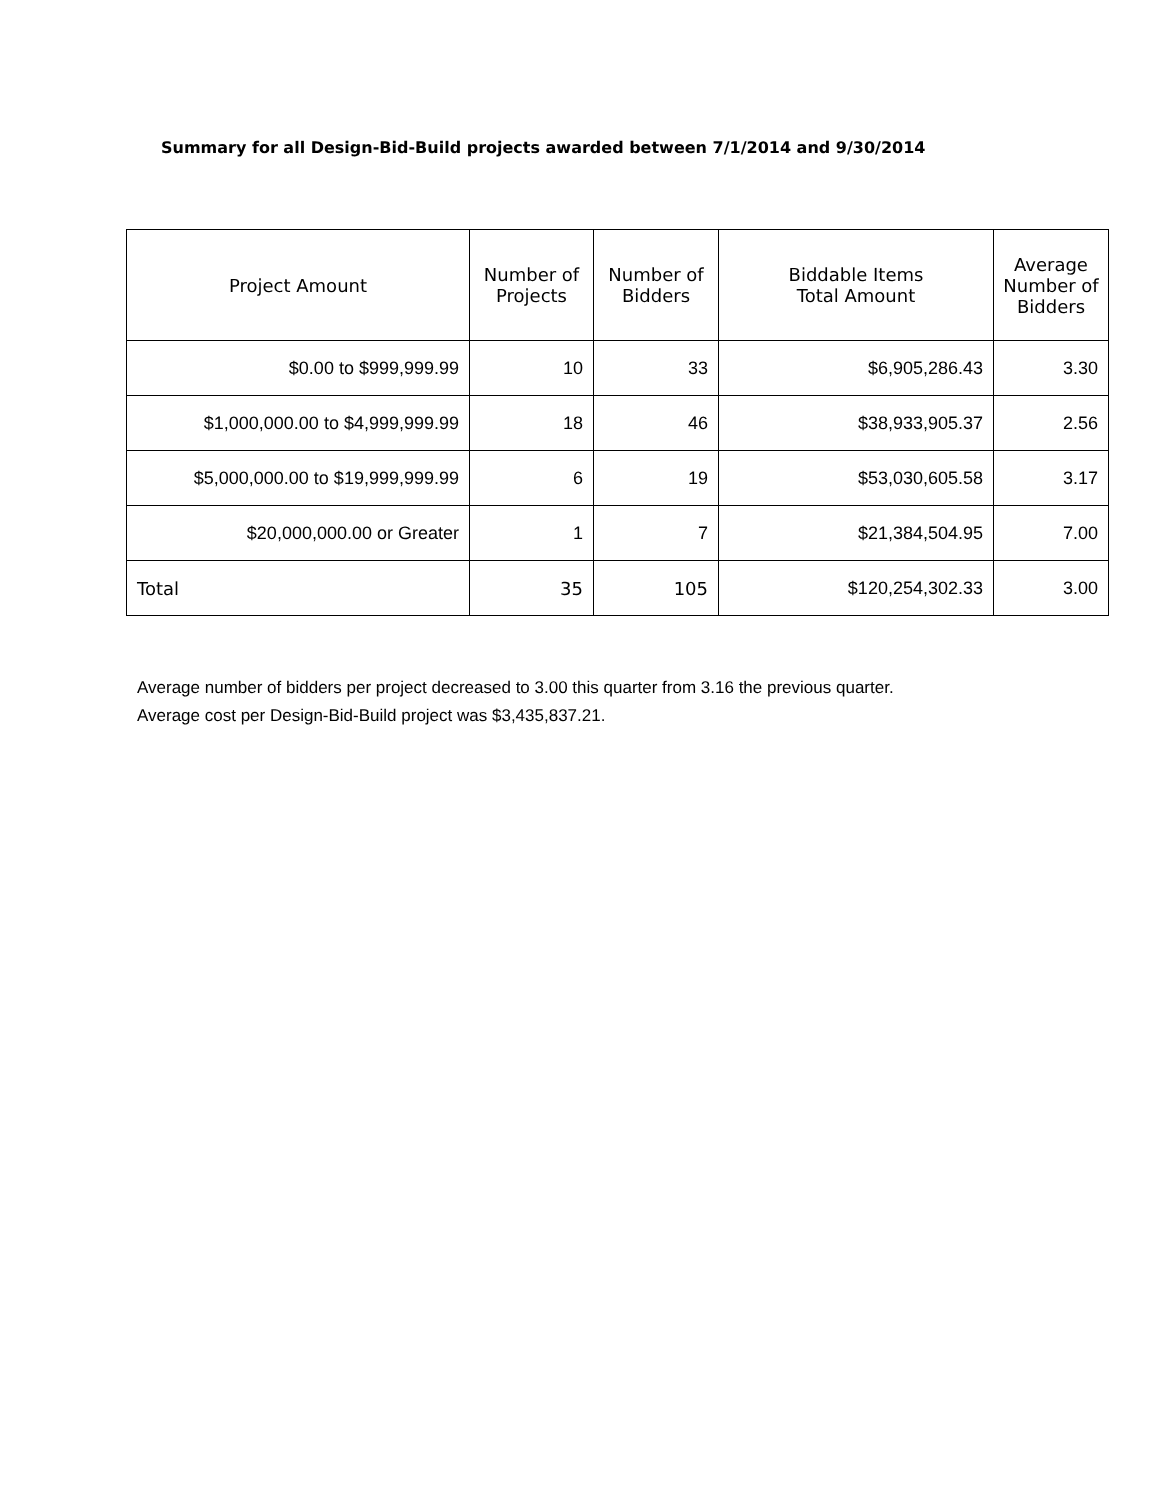Summary for all Design-Bid-Build projects awarded between 7/1/2014 and 9/30/2014
| Project Amount | Number of Projects | Number of Bidders | Biddable Items Total Amount | Average Number of Bidders |
| --- | --- | --- | --- | --- |
| $0.00 to $999,999.99 | 10 | 33 | $6,905,286.43 | 3.30 |
| $1,000,000.00 to $4,999,999.99 | 18 | 46 | $38,933,905.37 | 2.56 |
| $5,000,000.00 to $19,999,999.99 | 6 | 19 | $53,030,605.58 | 3.17 |
| $20,000,000.00 or Greater | 1 | 7 | $21,384,504.95 | 7.00 |
| Total | 35 | 105 | $120,254,302.33 | 3.00 |
Average number of bidders per project decreased to 3.00 this quarter from 3.16 the previous quarter.
Average cost per Design-Bid-Build project was $3,435,837.21.